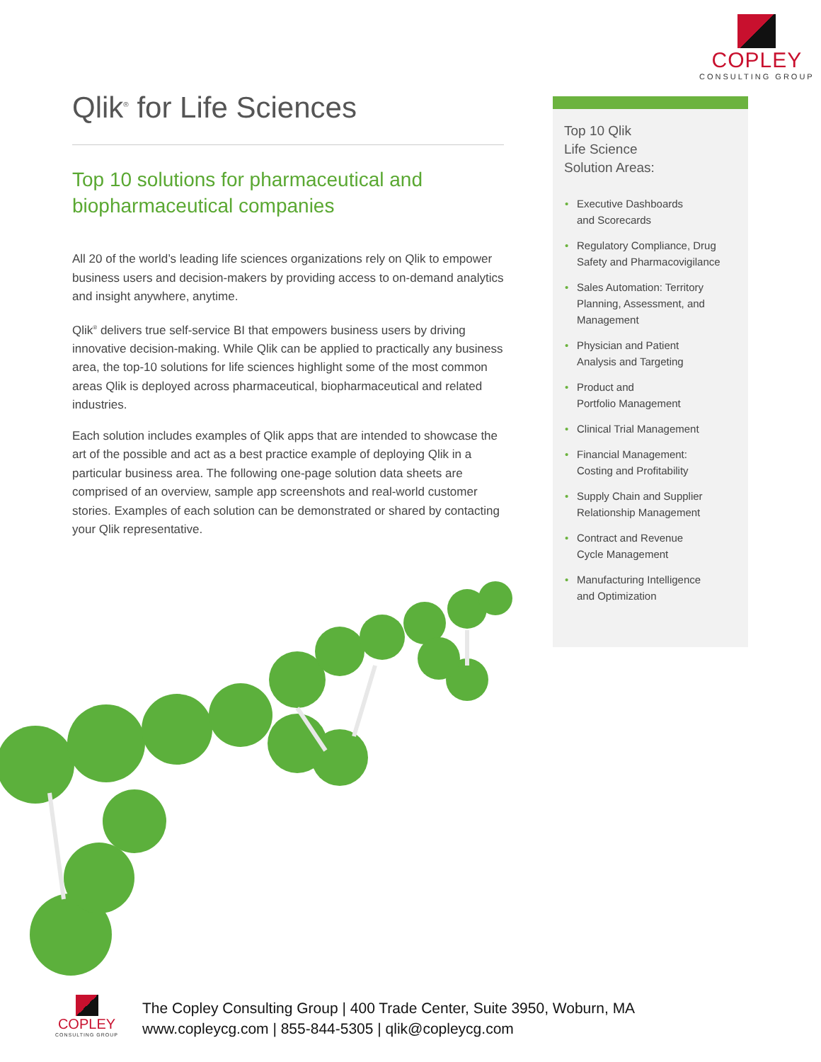COPLEY
CONSULTING GROUP
Qlik<sup>®</sup> for Life Sciences
Top 10 solutions for pharmaceutical and biopharmaceutical companies
All 20 of the world’s leading life sciences organizations rely on Qlik to empower business users and decision-makers by providing access to on-demand analytics and insight anywhere, anytime.
Qlik<sup>®</sup> delivers true self-service BI that empowers business users by driving innovative decision-making. While Qlik can be applied to practically any business area, the top-10 solutions for life sciences highlight some of the most common areas Qlik is deployed across pharmaceutical, biopharmaceutical and related industries.
Each solution includes examples of Qlik apps that are intended to showcase the art of the possible and act as a best practice example of deploying Qlik in a particular business area. The following one-page solution data sheets are comprised of an overview, sample app screenshots and real-world customer stories. Examples of each solution can be demonstrated or shared by contacting your Qlik representative.
Top 10 Qlik
Life Science
Solution Areas:
• Executive Dashboards
and Scorecards
• Regulatory Compliance, Drug Safety and Pharmacovigilance
• Sales Automation: Territory Planning, Assessment, and Management
• Physician and Patient
Analysis and Targeting
• Product and
Portfolio Management
• Clinical Trial Management
• Financial Management:
Costing and Profitability
• Supply Chain and Supplier Relationship Management
• Contract and Revenue
Cycle Management
• Manufacturing Intelligence
and Optimization
COPLEY
CONSULTING GROUP
The Copley Consulting Group | 400 Trade Center, Suite 3950, Woburn, MA
www.copleycg.com | 855-844-5305 | qlik@copleycg.com